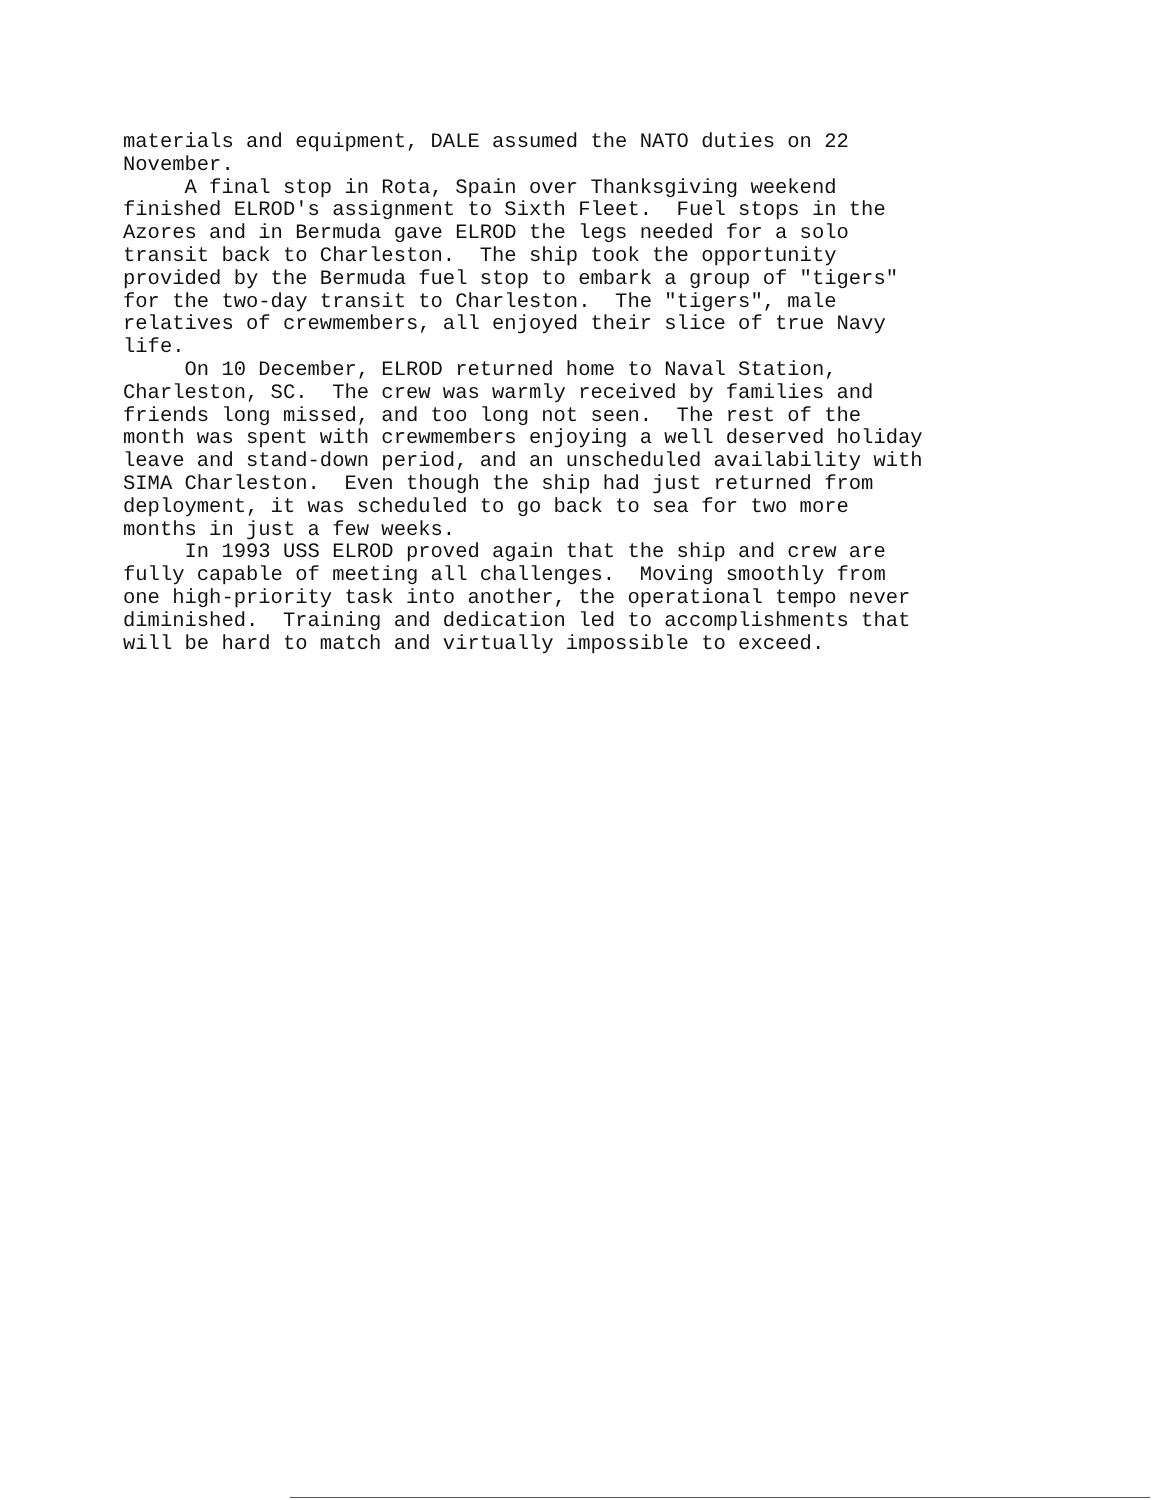materials and equipment, DALE assumed the NATO duties on 22 November. A final stop in Rota, Spain over Thanksgiving weekend finished ELROD's assignment to Sixth Fleet. Fuel stops in the Azores and in Bermuda gave ELROD the legs needed for a solo transit back to Charleston. The ship took the opportunity provided by the Bermuda fuel stop to embark a group of "tigers" for the two-day transit to Charleston. The "tigers", male relatives of crewmembers, all enjoyed their slice of true Navy life. On 10 December, ELROD returned home to Naval Station, Charleston, SC. The crew was warmly received by families and friends long missed, and too long not seen. The rest of the month was spent with crewmembers enjoying a well deserved holiday leave and stand-down period, and an unscheduled availability with SIMA Charleston. Even though the ship had just returned from deployment, it was scheduled to go back to sea for two more months in just a few weeks. In 1993 USS ELROD proved again that the ship and crew are fully capable of meeting all challenges. Moving smoothly from one high-priority task into another, the operational tempo never diminished. Training and dedication led to accomplishments that will be hard to match and virtually impossible to exceed.